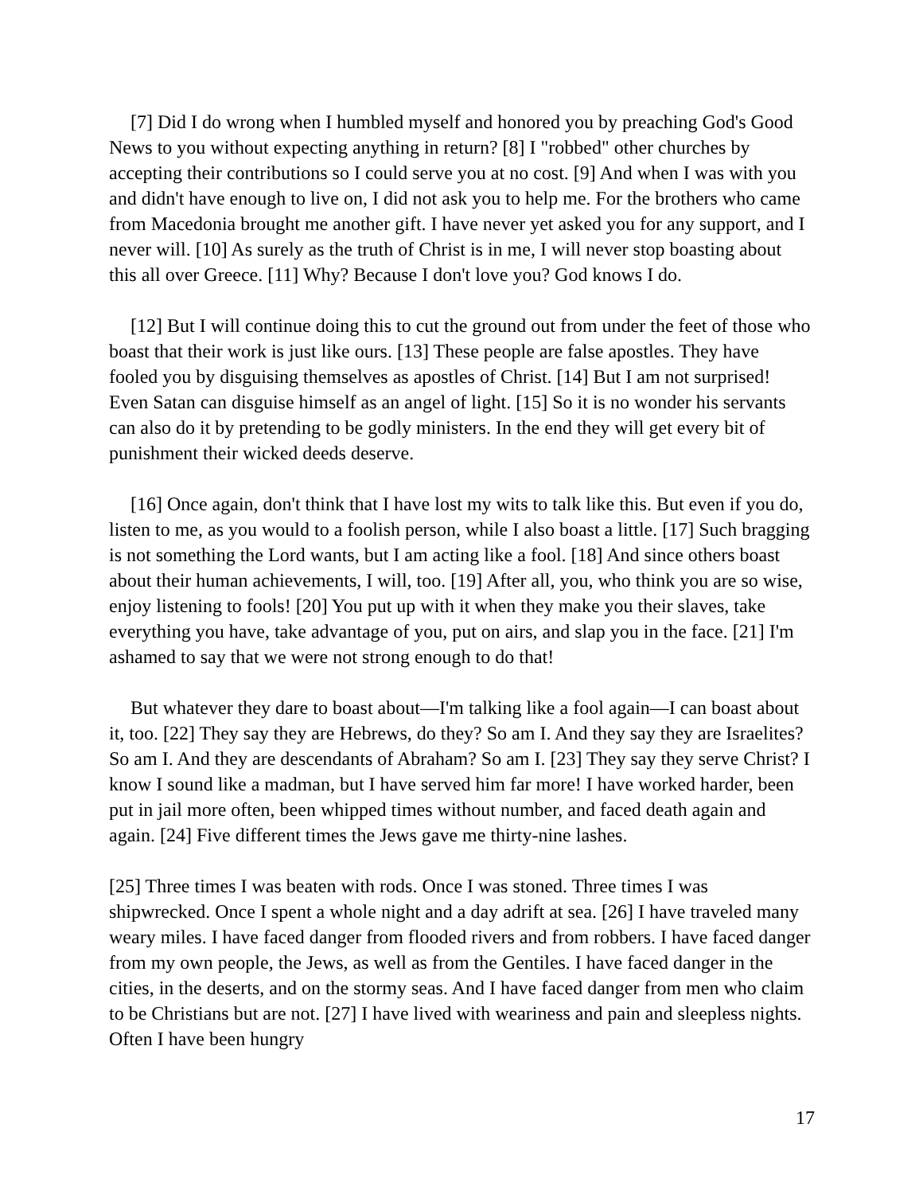[7] Did I do wrong when I humbled myself and honored you by preaching God's Good News to you without expecting anything in return? [8] I "robbed" other churches by accepting their contributions so I could serve you at no cost. [9] And when I was with you and didn't have enough to live on, I did not ask you to help me. For the brothers who came from Macedonia brought me another gift. I have never yet asked you for any support, and I never will. [10] As surely as the truth of Christ is in me, I will never stop boasting about this all over Greece. [11] Why? Because I don't love you? God knows I do.
[12] But I will continue doing this to cut the ground out from under the feet of those who boast that their work is just like ours. [13] These people are false apostles. They have fooled you by disguising themselves as apostles of Christ. [14] But I am not surprised! Even Satan can disguise himself as an angel of light. [15] So it is no wonder his servants can also do it by pretending to be godly ministers. In the end they will get every bit of punishment their wicked deeds deserve.
[16] Once again, don't think that I have lost my wits to talk like this. But even if you do, listen to me, as you would to a foolish person, while I also boast a little. [17] Such bragging is not something the Lord wants, but I am acting like a fool. [18] And since others boast about their human achievements, I will, too. [19] After all, you, who think you are so wise, enjoy listening to fools! [20] You put up with it when they make you their slaves, take everything you have, take advantage of you, put on airs, and slap you in the face. [21] I'm ashamed to say that we were not strong enough to do that!
But whatever they dare to boast about—I'm talking like a fool again—I can boast about it, too. [22] They say they are Hebrews, do they? So am I. And they say they are Israelites? So am I. And they are descendants of Abraham? So am I. [23] They say they serve Christ? I know I sound like a madman, but I have served him far more! I have worked harder, been put in jail more often, been whipped times without number, and faced death again and again. [24] Five different times the Jews gave me thirty-nine lashes.
[25] Three times I was beaten with rods. Once I was stoned. Three times I was shipwrecked. Once I spent a whole night and a day adrift at sea. [26] I have traveled many weary miles. I have faced danger from flooded rivers and from robbers. I have faced danger from my own people, the Jews, as well as from the Gentiles. I have faced danger in the cities, in the deserts, and on the stormy seas. And I have faced danger from men who claim to be Christians but are not. [27] I have lived with weariness and pain and sleepless nights. Often I have been hungry
17